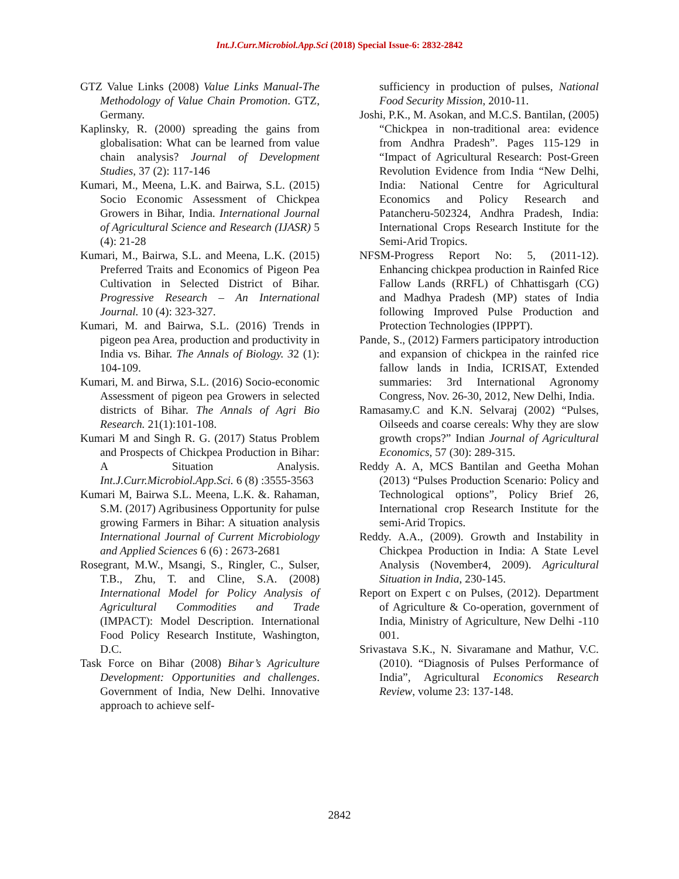Int.J.Curr.Microbiol.App.Sci (2018) Special Issue-6: 2832-2842
GTZ Value Links (2008) Value Links Manual-The Methodology of Value Chain Promotion. GTZ, Germany.
Kaplinsky, R. (2000) spreading the gains from globalisation: What can be learned from value chain analysis? Journal of Development Studies, 37 (2): 117-146
Kumari, M., Meena, L.K. and Bairwa, S.L. (2015) Socio Economic Assessment of Chickpea Growers in Bihar, India. International Journal of Agricultural Science and Research (IJASR) 5 (4): 21-28
Kumari, M., Bairwa, S.L. and Meena, L.K. (2015) Preferred Traits and Economics of Pigeon Pea Cultivation in Selected District of Bihar. Progressive Research – An International Journal. 10 (4): 323-327.
Kumari, M. and Bairwa, S.L. (2016) Trends in pigeon pea Area, production and productivity in India vs. Bihar. The Annals of Biology. 32 (1): 104-109.
Kumari, M. and Birwa, S.L. (2016) Socio-economic Assessment of pigeon pea Growers in selected districts of Bihar. The Annals of Agri Bio Research. 21(1):101-108.
Kumari M and Singh R. G. (2017) Status Problem and Prospects of Chickpea Production in Bihar: A Situation Analysis. Int.J.Curr.Microbiol.App.Sci. 6 (8) :3555-3563
Kumari M, Bairwa S.L. Meena, L.K. &. Rahaman, S.M. (2017) Agribusiness Opportunity for pulse growing Farmers in Bihar: A situation analysis International Journal of Current Microbiology and Applied Sciences 6 (6) : 2673-2681
Rosegrant, M.W., Msangi, S., Ringler, C., Sulser, T.B., Zhu, T. and Cline, S.A. (2008) International Model for Policy Analysis of Agricultural Commodities and Trade (IMPACT): Model Description. International Food Policy Research Institute, Washington, D.C.
Task Force on Bihar (2008) Bihar’s Agriculture Development: Opportunities and challenges. Government of India, New Delhi. Innovative approach to achieve self-
sufficiency in production of pulses, National Food Security Mission, 2010-11.
Joshi, P.K., M. Asokan, and M.C.S. Bantilan, (2005) “Chickpea in non-traditional area: evidence from Andhra Pradesh”. Pages 115-129 in “Impact of Agricultural Research: Post-Green Revolution Evidence from India “New Delhi, India: National Centre for Agricultural Economics and Policy Research and Patancheru-502324, Andhra Pradesh, India: International Crops Research Institute for the Semi-Arid Tropics.
NFSM-Progress Report No: 5, (2011-12). Enhancing chickpea production in Rainfed Rice Fallow Lands (RRFL) of Chhattisgarh (CG) and Madhya Pradesh (MP) states of India following Improved Pulse Production and Protection Technologies (IPPPT).
Pande, S., (2012) Farmers participatory introduction and expansion of chickpea in the rainfed rice fallow lands in India, ICRISAT, Extended summaries: 3rd International Agronomy Congress, Nov. 26-30, 2012, New Delhi, India.
Ramasamy.C and K.N. Selvaraj (2002) “Pulses, Oilseeds and coarse cereals: Why they are slow growth crops?” Indian Journal of Agricultural Economics, 57 (30): 289-315.
Reddy A. A, MCS Bantilan and Geetha Mohan (2013) “Pulses Production Scenario: Policy and Technological options”, Policy Brief 26, International crop Research Institute for the semi-Arid Tropics.
Reddy. A.A., (2009). Growth and Instability in Chickpea Production in India: A State Level Analysis (November4, 2009). Agricultural Situation in India, 230-145.
Report on Expert c on Pulses, (2012). Department of Agriculture & Co-operation, government of India, Ministry of Agriculture, New Delhi -110 001.
Srivastava S.K., N. Sivaramane and Mathur, V.C. (2010). “Diagnosis of Pulses Performance of India”, Agricultural Economics Research Review, volume 23: 137-148.
2842